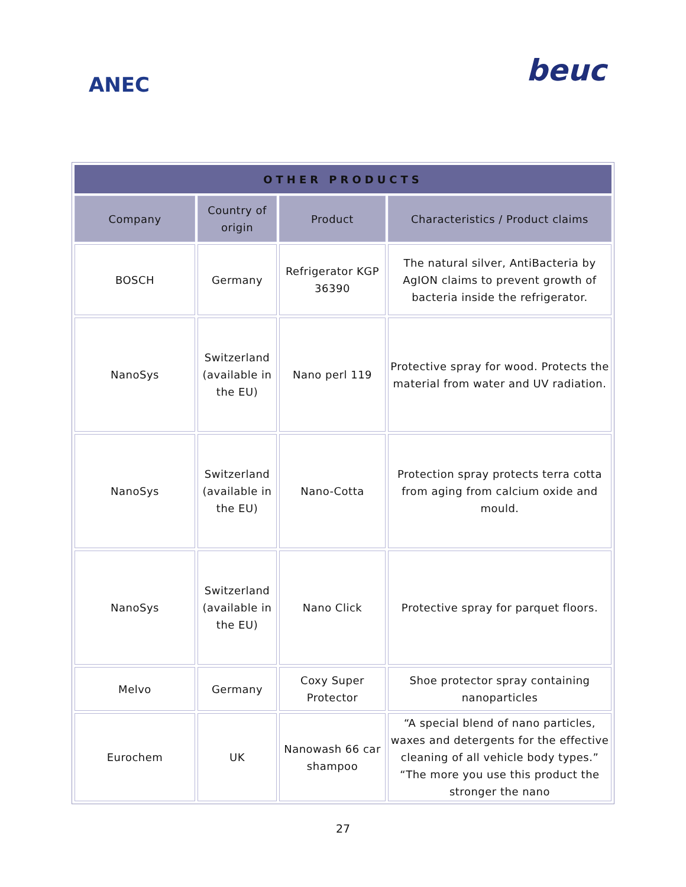ANEC beuc
| OTHER PRODUCTS | | | |
| --- | --- | --- | --- |
| Company | Country of origin | Product | Characteristics / Product claims |
| BOSCH | Germany | Refrigerator KGP 36390 | The natural silver, AntiBacteria by AgION claims to prevent growth of bacteria inside the refrigerator. |
| NanoSys | Switzerland (available in the EU) | Nano perl 119 | Protective spray for wood. Protects the material from water and UV radiation. |
| NanoSys | Switzerland (available in the EU) | Nano-Cotta | Protection spray protects terra cotta from aging from calcium oxide and mould. |
| NanoSys | Switzerland (available in the EU) | Nano Click | Protective spray for parquet floors. |
| Melvo | Germany | Coxy Super Protector | Shoe protector spray containing nanoparticles |
| Eurochem | UK | Nanowash 66 car shampoo | “A special blend of nano particles, waxes and detergents for the effective cleaning of all vehicle body types.” “The more you use this product the stronger the nano |
27